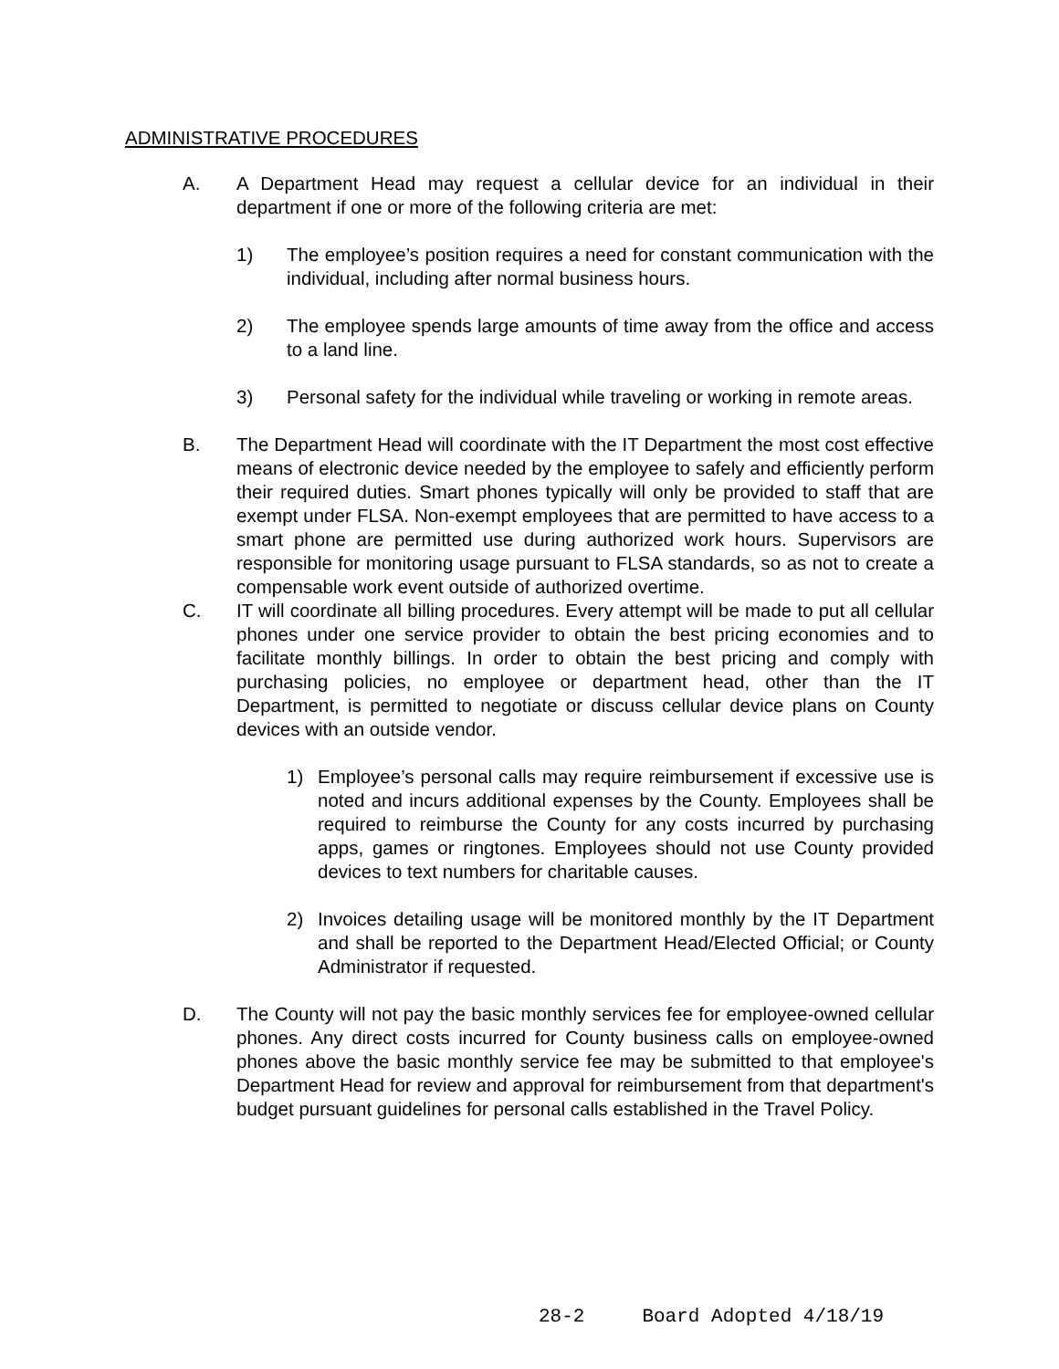ADMINISTRATIVE PROCEDURES
A. A Department Head may request a cellular device for an individual in their department if one or more of the following criteria are met:
1) The employee’s position requires a need for constant communication with the individual, including after normal business hours.
2) The employee spends large amounts of time away from the office and access to a land line.
3) Personal safety for the individual while traveling or working in remote areas.
B. The Department Head will coordinate with the IT Department the most cost effective means of electronic device needed by the employee to safely and efficiently perform their required duties. Smart phones typically will only be provided to staff that are exempt under FLSA. Non-exempt employees that are permitted to have access to a smart phone are permitted use during authorized work hours. Supervisors are responsible for monitoring usage pursuant to FLSA standards, so as not to create a compensable work event outside of authorized overtime.
C. IT will coordinate all billing procedures. Every attempt will be made to put all cellular phones under one service provider to obtain the best pricing economies and to facilitate monthly billings. In order to obtain the best pricing and comply with purchasing policies, no employee or department head, other than the IT Department, is permitted to negotiate or discuss cellular device plans on County devices with an outside vendor.
1) Employee’s personal calls may require reimbursement if excessive use is noted and incurs additional expenses by the County. Employees shall be required to reimburse the County for any costs incurred by purchasing apps, games or ringtones. Employees should not use County provided devices to text numbers for charitable causes.
2) Invoices detailing usage will be monitored monthly by the IT Department and shall be reported to the Department Head/Elected Official; or County Administrator if requested.
D. The County will not pay the basic monthly services fee for employee-owned cellular phones. Any direct costs incurred for County business calls on employee-owned phones above the basic monthly service fee may be submitted to that employee's Department Head for review and approval for reimbursement from that department's budget pursuant guidelines for personal calls established in the Travel Policy.
28-2 Board Adopted 4/18/19